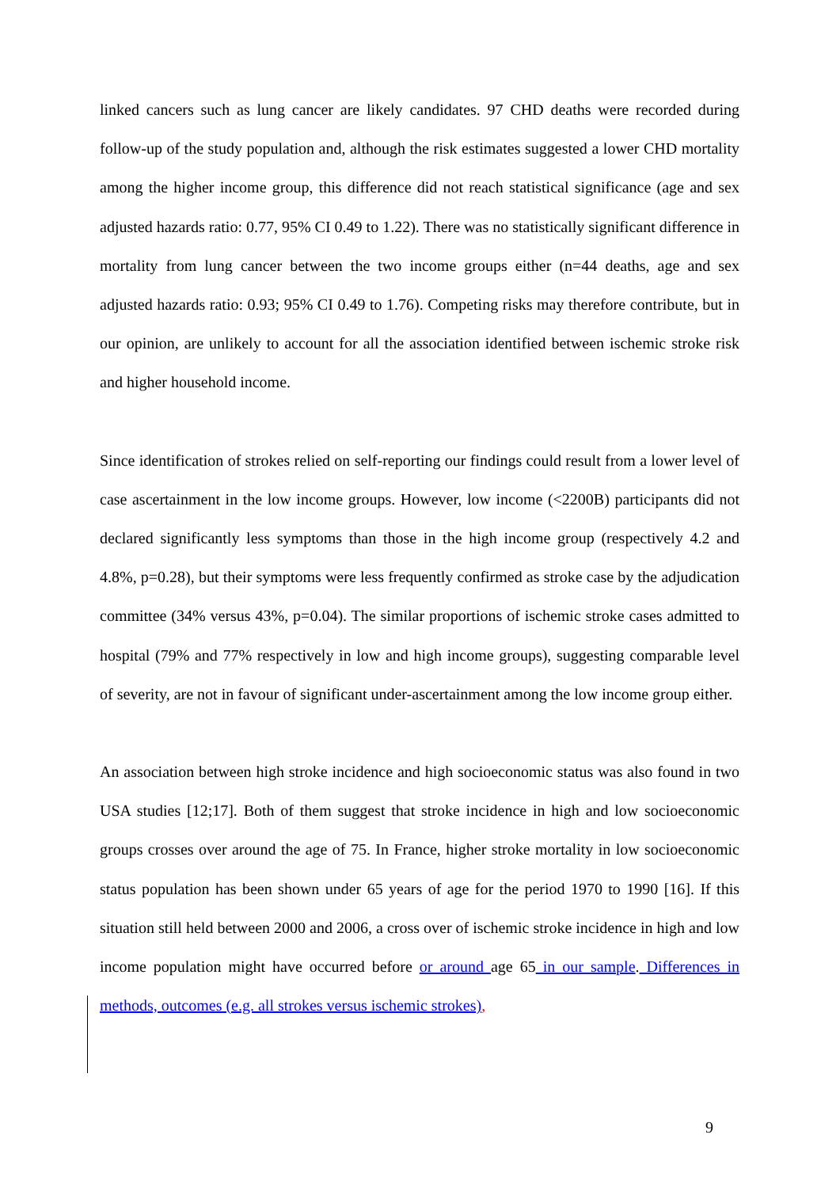linked cancers such as lung cancer are likely candidates. 97 CHD deaths were recorded during follow-up of the study population and, although the risk estimates suggested a lower CHD mortality among the higher income group, this difference did not reach statistical significance (age and sex adjusted hazards ratio: 0.77, 95% CI 0.49 to 1.22). There was no statistically significant difference in mortality from lung cancer between the two income groups either (n=44 deaths, age and sex adjusted hazards ratio: 0.93; 95% CI 0.49 to 1.76). Competing risks may therefore contribute, but in our opinion, are unlikely to account for all the association identified between ischemic stroke risk and higher household income.
Since identification of strokes relied on self-reporting our findings could result from a lower level of case ascertainment in the low income groups. However, low income (<2200B) participants did not declared significantly less symptoms than those in the high income group (respectively 4.2 and 4.8%, p=0.28), but their symptoms were less frequently confirmed as stroke case by the adjudication committee (34% versus 43%, p=0.04). The similar proportions of ischemic stroke cases admitted to hospital (79% and 77% respectively in low and high income groups), suggesting comparable level of severity, are not in favour of significant under-ascertainment among the low income group either.
An association between high stroke incidence and high socioeconomic status was also found in two USA studies [12;17]. Both of them suggest that stroke incidence in high and low socioeconomic groups crosses over around the age of 75. In France, higher stroke mortality in low socioeconomic status population has been shown under 65 years of age for the period 1970 to 1990 [16]. If this situation still held between 2000 and 2006, a cross over of ischemic stroke incidence in high and low income population might have occurred before or around age 65 in our sample. Differences in methods, outcomes (e.g. all strokes versus ischemic strokes),
9